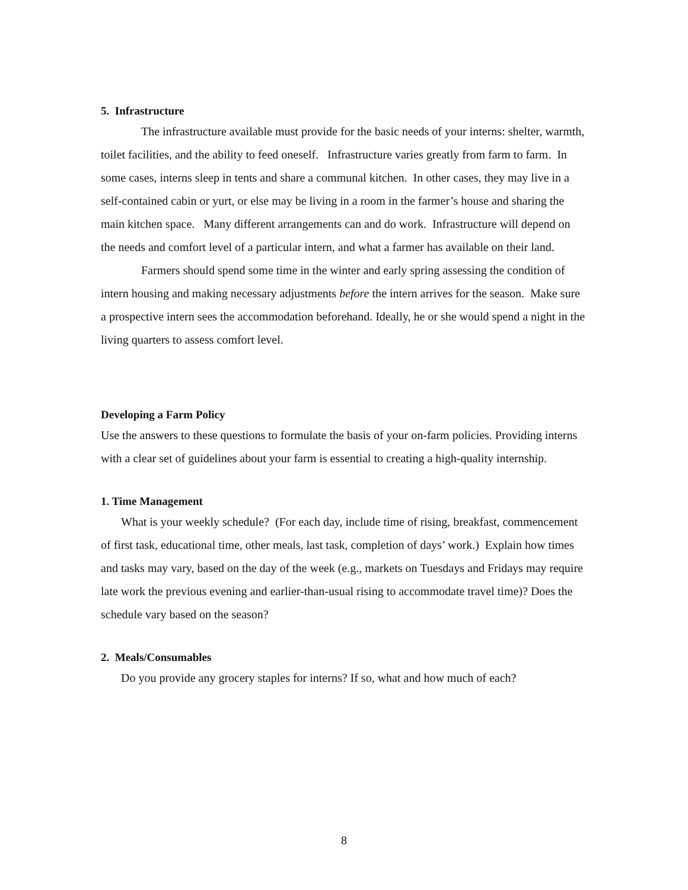5. Infrastructure
The infrastructure available must provide for the basic needs of your interns: shelter, warmth, toilet facilities, and the ability to feed oneself. Infrastructure varies greatly from farm to farm. In some cases, interns sleep in tents and share a communal kitchen. In other cases, they may live in a self-contained cabin or yurt, or else may be living in a room in the farmer’s house and sharing the main kitchen space. Many different arrangements can and do work. Infrastructure will depend on the needs and comfort level of a particular intern, and what a farmer has available on their land.
Farmers should spend some time in the winter and early spring assessing the condition of intern housing and making necessary adjustments before the intern arrives for the season. Make sure a prospective intern sees the accommodation beforehand. Ideally, he or she would spend a night in the living quarters to assess comfort level.
Developing a Farm Policy
Use the answers to these questions to formulate the basis of your on-farm policies. Providing interns with a clear set of guidelines about your farm is essential to creating a high-quality internship.
1. Time Management
What is your weekly schedule? (For each day, include time of rising, breakfast, commencement of first task, educational time, other meals, last task, completion of days’ work.) Explain how times and tasks may vary, based on the day of the week (e.g., markets on Tuesdays and Fridays may require late work the previous evening and earlier-than-usual rising to accommodate travel time)? Does the schedule vary based on the season?
2. Meals/Consumables
Do you provide any grocery staples for interns? If so, what and how much of each?
8